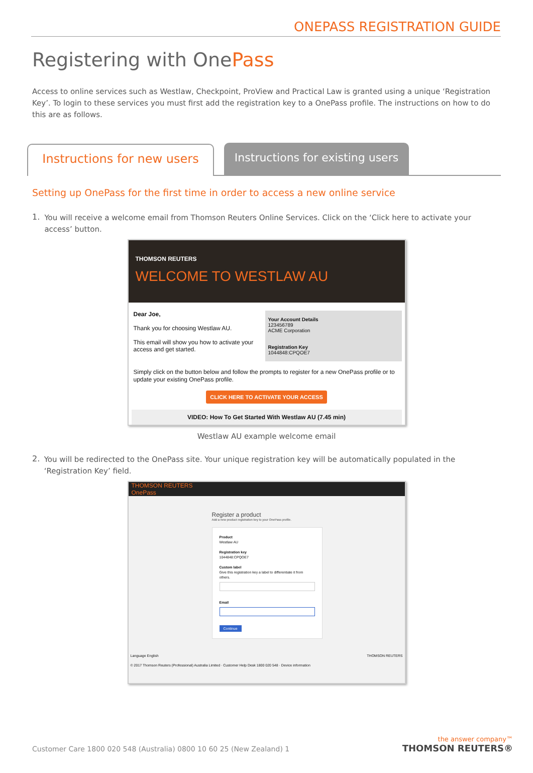ONEPASS REGISTRATION GUIDE
Registering with OnePass
Access to online services such as Westlaw, Checkpoint, ProView and Practical Law is granted using a unique ‘Registration Key’. To login to these services you must first add the registration key to a OnePass profile. The instructions on how to do this are as follows.
Instructions for new users
Instructions for existing users
Setting up OnePass for the first time in order to access a new online service
1.
You will receive a welcome email from Thomson Reuters Online Services. Click on the ‘Click here to activate your access’ button.
THOMSON REUTERS
WELCOME TO WESTLAW AU
Dear Joe,
Thank you for choosing Westlaw AU.
This email will show you how to activate your access and get started.
Your Account Details
123456789
ACME Corporation
Registration Key
1044848:CPQOE7
Simply click on the button below and follow the prompts to register for a new OnePass profile or to update your existing OnePass profile.
CLICK HERE TO ACTIVATE YOUR ACCESS
VIDEO: How To Get Started With Westlaw AU (7.45 min)
Westlaw AU example welcome email
2.
You will be redirected to the OnePass site. Your unique registration key will be automatically populated in the ‘Registration Key’ field.
THOMSON REUTERS
OnePass
Register a product
Add a new product registration key to your OnePass profile.
Product
Westlaw AU
Registration key
1044848:CPQOE7
Custom label
Give this registration key a label to differentiate it from others.
Email
Continue
Language English THOMSON REUTERS
© 2017 Thomson Reuters (Professional) Australia Limited · Customer Help Desk 1800 020 548 · Device information
Customer Care 1800 020 548 (Australia) 0800 10 60 25 (New Zealand) 1
the answer company™
THOMSON REUTERS®